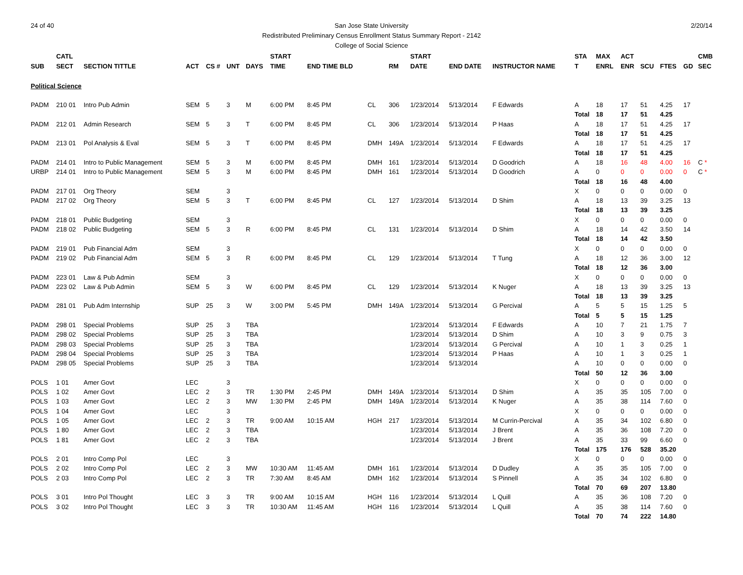24 of 40 2/20/14 San Jose State University
Redistributed Preliminary Census Enrollment Status Summary Report - 2142
College of Social Science
| | CATL | | | | | | START | | | | START | | | STA | MAX | ACT | | | | CMB |
| --- | --- | --- | --- | --- | --- | --- | --- | --- | --- | --- | --- | --- | --- | --- | --- | --- | --- | --- | --- | --- |
| SUB | SECT | SECTION TITTLE | ACT | CS # | UNT | DAYS | TIME | END TIME BLD | | RM | DATE | END DATE | INSTRUCTOR NAME | T | ENRL | ENR | SCU | FTES | GD | SEC |
| Political Science | | | | | | | | | | | | | | | | | | | | |
| PADM | 210 01 | Intro Pub Admin | SEM | 5 | 3 | M | 6:00 PM | 8:45 PM | CL | 306 | 1/23/2014 | 5/13/2014 | F Edwards | A | 18 | 17 | 51 | 4.25 | 17 | |
| | | | | | | | | | | | | | | Total | 18 | 17 | 51 | 4.25 | | |
| PADM | 212 01 | Admin Research | SEM | 5 | 3 | T | 6:00 PM | 8:45 PM | CL | 306 | 1/23/2014 | 5/13/2014 | P Haas | A | 18 | 17 | 51 | 4.25 | 17 | |
| | | | | | | | | | | | | | | Total | 18 | 17 | 51 | 4.25 | | |
| PADM | 213 01 | Pol Analysis & Eval | SEM | 5 | 3 | T | 6:00 PM | 8:45 PM | DMH | 149A | 1/23/2014 | 5/13/2014 | F Edwards | A | 18 | 17 | 51 | 4.25 | 17 | |
| | | | | | | | | | | | | | | Total | 18 | 17 | 51 | 4.25 | | |
| PADM | 214 01 | Intro to Public Management | SEM | 5 | 3 | M | 6:00 PM | 8:45 PM | DMH | 161 | 1/23/2014 | 5/13/2014 | D Goodrich | A | 18 | 16 | 48 | 4.00 | 16 | C * |
| URBP | 214 01 | Intro to Public Management | SEM | 5 | 3 | M | 6:00 PM | 8:45 PM | DMH | 161 | 1/23/2014 | 5/13/2014 | D Goodrich | A | 0 | 0 | 0 | 0.00 | 0 | C * |
| | | | | | | | | | | | | | | Total | 18 | 16 | 48 | 4.00 | | |
| PADM | 217 01 | Org Theory | SEM | | 3 | | | | | | | | | X | 0 | 0 | 0 | 0.00 | 0 | |
| PADM | 217 02 | Org Theory | SEM | 5 | 3 | T | 6:00 PM | 8:45 PM | CL | 127 | 1/23/2014 | 5/13/2014 | D Shim | A | 18 | 13 | 39 | 3.25 | 13 | |
| | | | | | | | | | | | | | | Total | 18 | 13 | 39 | 3.25 | | |
| PADM | 218 01 | Public Budgeting | SEM | | 3 | | | | | | | | | X | 0 | 0 | 0 | 0.00 | 0 | |
| PADM | 218 02 | Public Budgeting | SEM | 5 | 3 | R | 6:00 PM | 8:45 PM | CL | 131 | 1/23/2014 | 5/13/2014 | D Shim | A | 18 | 14 | 42 | 3.50 | 14 | |
| | | | | | | | | | | | | | | Total | 18 | 14 | 42 | 3.50 | | |
| PADM | 219 01 | Pub Financial Adm | SEM | | 3 | | | | | | | | | X | 0 | 0 | 0 | 0.00 | 0 | |
| PADM | 219 02 | Pub Financial Adm | SEM | 5 | 3 | R | 6:00 PM | 8:45 PM | CL | 129 | 1/23/2014 | 5/13/2014 | T Tung | A | 18 | 12 | 36 | 3.00 | 12 | |
| | | | | | | | | | | | | | | Total | 18 | 12 | 36 | 3.00 | | |
| PADM | 223 01 | Law & Pub Admin | SEM | | 3 | | | | | | | | | X | 0 | 0 | 0 | 0.00 | 0 | |
| PADM | 223 02 | Law & Pub Admin | SEM | 5 | 3 | W | 6:00 PM | 8:45 PM | CL | 129 | 1/23/2014 | 5/13/2014 | K Nuger | A | 18 | 13 | 39 | 3.25 | 13 | |
| | | | | | | | | | | | | | | Total | 18 | 13 | 39 | 3.25 | | |
| PADM | 281 01 | Pub Adm Internship | SUP | 25 | 3 | W | 3:00 PM | 5:45 PM | DMH | 149A | 1/23/2014 | 5/13/2014 | G Percival | A | 5 | 5 | 15 | 1.25 | 5 | |
| | | | | | | | | | | | | | | Total | 5 | 5 | 15 | 1.25 | | |
| PADM | 298 01 | Special Problems | SUP | 25 | 3 | TBA | | | | | 1/23/2014 | 5/13/2014 | F Edwards | A | 10 | 7 | 21 | 1.75 | 7 | |
| PADM | 298 02 | Special Problems | SUP | 25 | 3 | TBA | | | | | 1/23/2014 | 5/13/2014 | D Shim | A | 10 | 3 | 9 | 0.75 | 3 | |
| PADM | 298 03 | Special Problems | SUP | 25 | 3 | TBA | | | | | 1/23/2014 | 5/13/2014 | G Percival | A | 10 | 1 | 3 | 0.25 | 1 | |
| PADM | 298 04 | Special Problems | SUP | 25 | 3 | TBA | | | | | 1/23/2014 | 5/13/2014 | P Haas | A | 10 | 1 | 3 | 0.25 | 1 | |
| PADM | 298 05 | Special Problems | SUP | 25 | 3 | TBA | | | | | 1/23/2014 | 5/13/2014 | | A | 10 | 0 | 0 | 0.00 | 0 | |
| | | | | | | | | | | | | | | Total | 50 | 12 | 36 | 3.00 | | |
| POLS | 1 01 | Amer Govt | LEC | | 3 | | | | | | | | | X | 0 | 0 | 0 | 0.00 | 0 | |
| POLS | 1 02 | Amer Govt | LEC | 2 | 3 | TR | 1:30 PM | 2:45 PM | DMH | 149A | 1/23/2014 | 5/13/2014 | D Shim | A | 35 | 35 | 105 | 7.00 | 0 | |
| POLS | 1 03 | Amer Govt | LEC | 2 | 3 | MW | 1:30 PM | 2:45 PM | DMH | 149A | 1/23/2014 | 5/13/2014 | K Nuger | A | 35 | 38 | 114 | 7.60 | 0 | |
| POLS | 1 04 | Amer Govt | LEC | | 3 | | | | | | | | | X | 0 | 0 | 0 | 0.00 | 0 | |
| POLS | 1 05 | Amer Govt | LEC | 2 | 3 | TR | 9:00 AM | 10:15 AM | HGH | 217 | 1/23/2014 | 5/13/2014 | M Currin-Percival | A | 35 | 34 | 102 | 6.80 | 0 | |
| POLS | 1 80 | Amer Govt | LEC | 2 | 3 | TBA | | | | | 1/23/2014 | 5/13/2014 | J Brent | A | 35 | 36 | 108 | 7.20 | 0 | |
| POLS | 1 81 | Amer Govt | LEC | 2 | 3 | TBA | | | | | 1/23/2014 | 5/13/2014 | J Brent | A | 35 | 33 | 99 | 6.60 | 0 | |
| | | | | | | | | | | | | | | Total | 175 | 176 | 528 | 35.20 | | |
| POLS | 2 01 | Intro Comp Pol | LEC | | 3 | | | | | | | | | X | 0 | 0 | 0 | 0.00 | 0 | |
| POLS | 2 02 | Intro Comp Pol | LEC | 2 | 3 | MW | 10:30 AM | 11:45 AM | DMH | 161 | 1/23/2014 | 5/13/2014 | D Dudley | A | 35 | 35 | 105 | 7.00 | 0 | |
| POLS | 2 03 | Intro Comp Pol | LEC | 2 | 3 | TR | 7:30 AM | 8:45 AM | DMH | 162 | 1/23/2014 | 5/13/2014 | S Pinnell | A | 35 | 34 | 102 | 6.80 | 0 | |
| | | | | | | | | | | | | | | Total | 70 | 69 | 207 | 13.80 | | |
| POLS | 3 01 | Intro Pol Thought | LEC | 3 | 3 | TR | 9:00 AM | 10:15 AM | HGH | 116 | 1/23/2014 | 5/13/2014 | L Quill | A | 35 | 36 | 108 | 7.20 | 0 | |
| POLS | 3 02 | Intro Pol Thought | LEC | 3 | 3 | TR | 10:30 AM | 11:45 AM | HGH | 116 | 1/23/2014 | 5/13/2014 | L Quill | A | 35 | 38 | 114 | 7.60 | 0 | |
| | | | | | | | | | | | | | | Total | 70 | 74 | 222 | 14.80 | | |